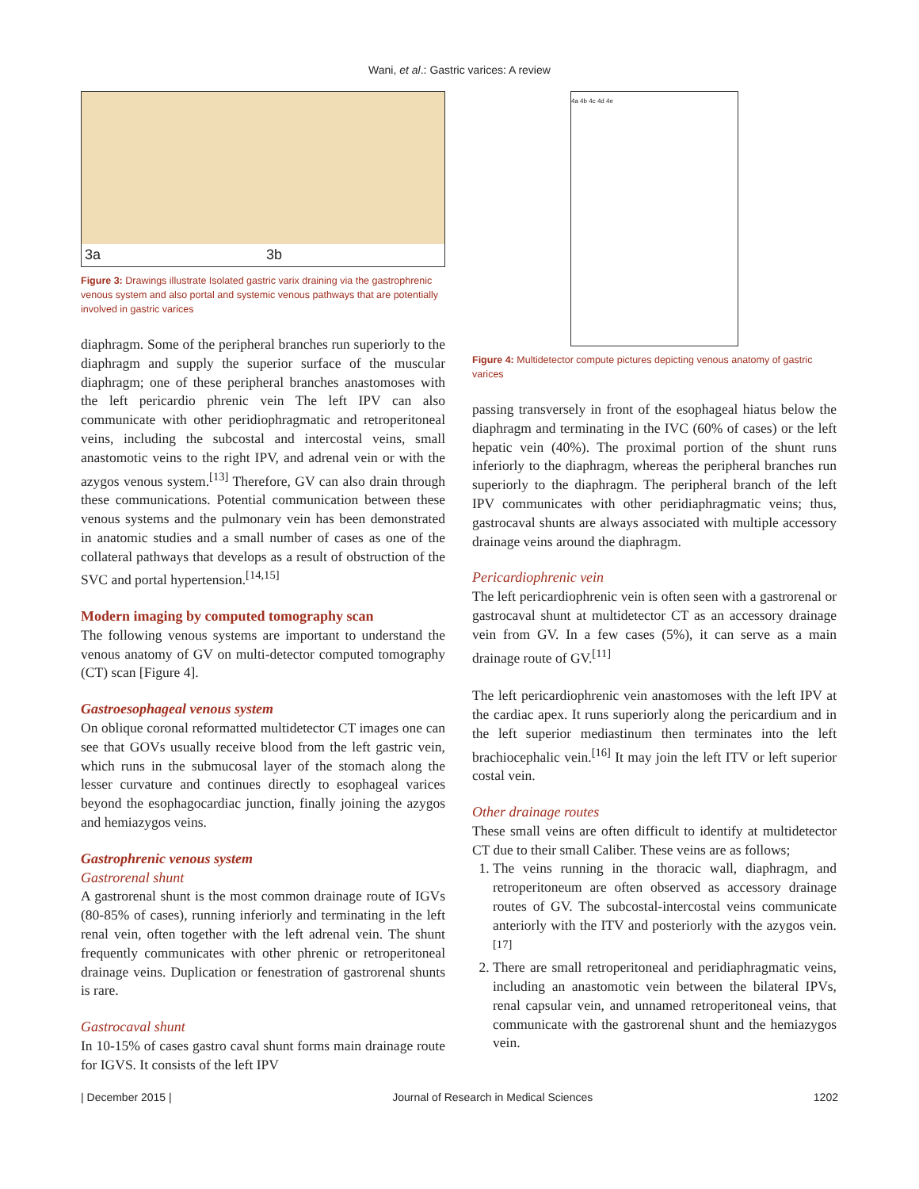Wani, et al.: Gastric varices: A review
3a 3b
Figure 3: Drawings illustrate Isolated gastric varix draining via the gastrophrenic venous system and also portal and systemic venous pathways that are potentially involved in gastric varices
diaphragm. Some of the peripheral branches run superiorly to the diaphragm and supply the superior surface of the muscular diaphragm; one of these peripheral branches anastomoses with the left pericardio phrenic vein The left IPV can also communicate with other peridiophragmatic and retroperitoneal veins, including the subcostal and intercostal veins, small anastomotic veins to the right IPV, and adrenal vein or with the azygos venous system.<sup>[13]</sup> Therefore, GV can also drain through these communications. Potential communication between these venous systems and the pulmonary vein has been demonstrated in anatomic studies and a small number of cases as one of the collateral pathways that develops as a result of obstruction of the SVC and portal hypertension.<sup>[14,15]</sup>
Modern imaging by computed tomography scan
The following venous systems are important to understand the venous anatomy of GV on multi-detector computed tomography (CT) scan [Figure 4].
Gastroesophageal venous system
On oblique coronal reformatted multidetector CT images one can see that GOVs usually receive blood from the left gastric vein, which runs in the submucosal layer of the stomach along the lesser curvature and continues directly to esophageal varices beyond the esophagocardiac junction, finally joining the azygos and hemiazygos veins.
Gastrophrenic venous system
Gastrorenal shunt
A gastrorenal shunt is the most common drainage route of IGVs (80-85% of cases), running inferiorly and terminating in the left renal vein, often together with the left adrenal vein. The shunt frequently communicates with other phrenic or retroperitoneal drainage veins. Duplication or fenestration of gastrorenal shunts is rare.
Gastrocaval shunt
In 10-15% of cases gastro caval shunt forms main drainage route for IGVS. It consists of the left IPV
4a 4b 4c 4d 4e
Figure 4: Multidetector compute pictures depicting venous anatomy of gastric varices
passing transversely in front of the esophageal hiatus below the diaphragm and terminating in the IVC (60% of cases) or the left hepatic vein (40%). The proximal portion of the shunt runs inferiorly to the diaphragm, whereas the peripheral branches run superiorly to the diaphragm. The peripheral branch of the left IPV communicates with other peridiaphragmatic veins; thus, gastrocaval shunts are always associated with multiple accessory drainage veins around the diaphragm.
Pericardiophrenic vein
The left pericardiophrenic vein is often seen with a gastrorenal or gastrocaval shunt at multidetector CT as an accessory drainage vein from GV. In a few cases (5%), it can serve as a main drainage route of GV.<sup>[11]</sup>
The left pericardiophrenic vein anastomoses with the left IPV at the cardiac apex. It runs superiorly along the pericardium and in the left superior mediastinum then terminates into the left brachiocephalic vein.<sup>[16]</sup> It may join the left ITV or left superior costal vein.
Other drainage routes
These small veins are often difficult to identify at multidetector CT due to their small Caliber. These veins are as follows;
1. The veins running in the thoracic wall, diaphragm, and retroperitoneum are often observed as accessory drainage routes of GV. The subcostal-intercostal veins communicate anteriorly with the ITV and posteriorly with the azygos vein.<sup>[17]</sup>
2. There are small retroperitoneal and peridiaphragmatic veins, including an anastomotic vein between the bilateral IPVs, renal capsular vein, and unnamed retroperitoneal veins, that communicate with the gastrorenal shunt and the hemiazygos vein.
| December 2015 | Journal of Research in Medical Sciences 1202